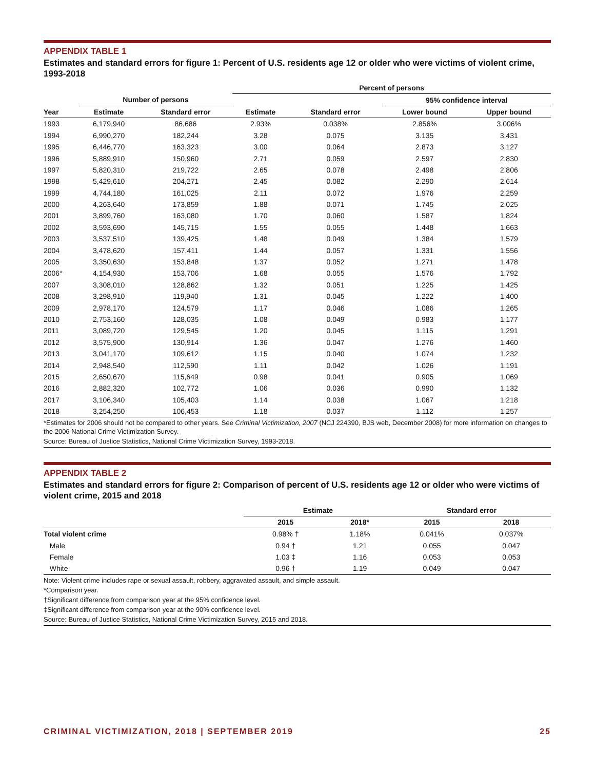APPENDIX TABLE 1
Estimates and standard errors for figure 1: Percent of U.S. residents age 12 or older who were victims of violent crime, 1993-2018
| | | | | Percent of persons | | | |
| --- | --- | --- | --- | --- | --- | --- | --- |
| | Number of persons | | | | | 95% confidence interval | |
| Year | Estimate | Standard error | | Estimate | Standard error | Lower bound | Upper bound |
| 1993 | 6,179,940 | 86,686 | | 2.93% | 0.038% | 2.856% | 3.006% |
| 1994 | 6,990,270 | 182,244 | | 3.28 | 0.075 | 3.135 | 3.431 |
| 1995 | 6,446,770 | 163,323 | | 3.00 | 0.064 | 2.873 | 3.127 |
| 1996 | 5,889,910 | 150,960 | | 2.71 | 0.059 | 2.597 | 2.830 |
| 1997 | 5,820,310 | 219,722 | | 2.65 | 0.078 | 2.498 | 2.806 |
| 1998 | 5,429,610 | 204,271 | | 2.45 | 0.082 | 2.290 | 2.614 |
| 1999 | 4,744,180 | 161,025 | | 2.11 | 0.072 | 1.976 | 2.259 |
| 2000 | 4,263,640 | 173,859 | | 1.88 | 0.071 | 1.745 | 2.025 |
| 2001 | 3,899,760 | 163,080 | | 1.70 | 0.060 | 1.587 | 1.824 |
| 2002 | 3,593,690 | 145,715 | | 1.55 | 0.055 | 1.448 | 1.663 |
| 2003 | 3,537,510 | 139,425 | | 1.48 | 0.049 | 1.384 | 1.579 |
| 2004 | 3,478,620 | 157,411 | | 1.44 | 0.057 | 1.331 | 1.556 |
| 2005 | 3,350,630 | 153,848 | | 1.37 | 0.052 | 1.271 | 1.478 |
| 2006* | 4,154,930 | 153,706 | | 1.68 | 0.055 | 1.576 | 1.792 |
| 2007 | 3,308,010 | 128,862 | | 1.32 | 0.051 | 1.225 | 1.425 |
| 2008 | 3,298,910 | 119,940 | | 1.31 | 0.045 | 1.222 | 1.400 |
| 2009 | 2,978,170 | 124,579 | | 1.17 | 0.046 | 1.086 | 1.265 |
| 2010 | 2,753,160 | 128,035 | | 1.08 | 0.049 | 0.983 | 1.177 |
| 2011 | 3,089,720 | 129,545 | | 1.20 | 0.045 | 1.115 | 1.291 |
| 2012 | 3,575,900 | 130,914 | | 1.36 | 0.047 | 1.276 | 1.460 |
| 2013 | 3,041,170 | 109,612 | | 1.15 | 0.040 | 1.074 | 1.232 |
| 2014 | 2,948,540 | 112,590 | | 1.11 | 0.042 | 1.026 | 1.191 |
| 2015 | 2,650,670 | 115,649 | | 0.98 | 0.041 | 0.905 | 1.069 |
| 2016 | 2,882,320 | 102,772 | | 1.06 | 0.036 | 0.990 | 1.132 |
| 2017 | 3,106,340 | 105,403 | | 1.14 | 0.038 | 1.067 | 1.218 |
| 2018 | 3,254,250 | 106,453 | | 1.18 | 0.037 | 1.112 | 1.257 |
*Estimates for 2006 should not be compared to other years. See Criminal Victimization, 2007 (NCJ 224390, BJS web, December 2008) for more information on changes to the 2006 National Crime Victimization Survey.
Source: Bureau of Justice Statistics, National Crime Victimization Survey, 1993-2018.
APPENDIX TABLE 2
Estimates and standard errors for figure 2: Comparison of percent of U.S. residents age 12 or older who were victims of violent crime, 2015 and 2018
| | Estimate | | Standard error | |
| --- | --- | --- | --- | --- |
| | 2015 | 2018* | 2015 | 2018 |
| Total violent crime | 0.98% † | 1.18% | 0.041% | 0.037% |
| Male | 0.94 † | 1.21 | 0.055 | 0.047 |
| Female | 1.03 ‡ | 1.16 | 0.053 | 0.053 |
| White | 0.96 † | 1.19 | 0.049 | 0.047 |
Note: Violent crime includes rape or sexual assault, robbery, aggravated assault, and simple assault.
*Comparison year.
†Significant difference from comparison year at the 95% confidence level.
‡Significant difference from comparison year at the 90% confidence level.
Source: Bureau of Justice Statistics, National Crime Victimization Survey, 2015 and 2018.
CRIMINAL VICTIMIZATION, 2018 | SEPTEMBER 2019 25